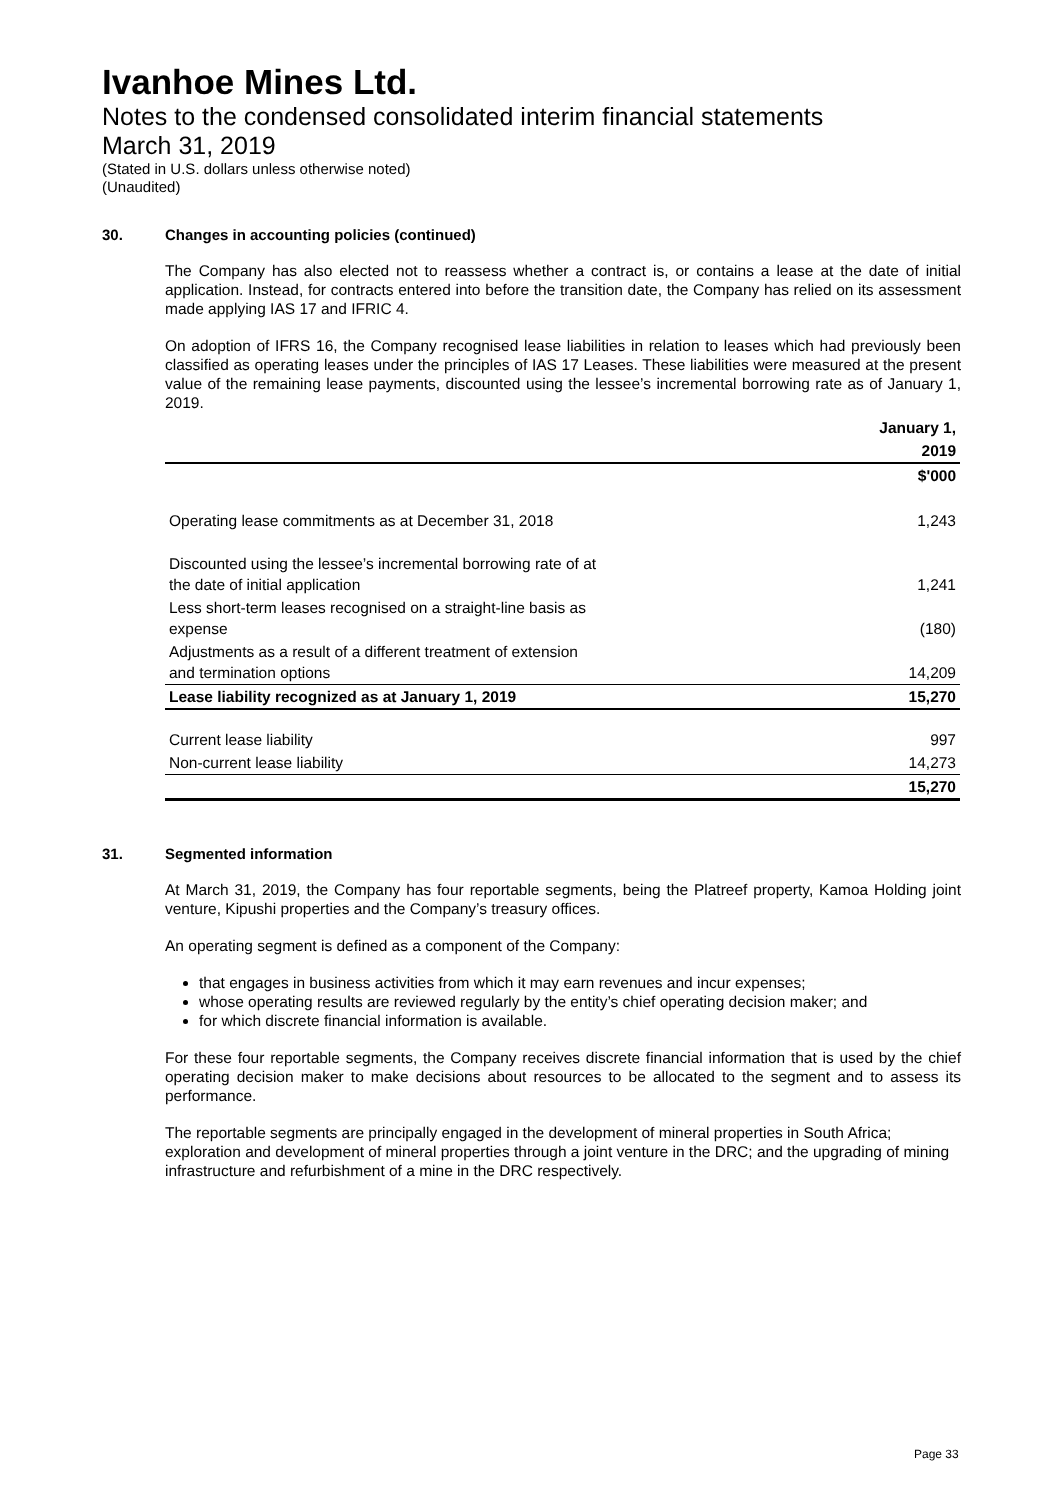Ivanhoe Mines Ltd.
Notes to the condensed consolidated interim financial statements
March 31, 2019
(Stated in U.S. dollars unless otherwise noted)
(Unaudited)
30. Changes in accounting policies (continued)
The Company has also elected not to reassess whether a contract is, or contains a lease at the date of initial application. Instead, for contracts entered into before the transition date, the Company has relied on its assessment made applying IAS 17 and IFRIC 4.
On adoption of IFRS 16, the Company recognised lease liabilities in relation to leases which had previously been classified as operating leases under the principles of IAS 17 Leases. These liabilities were measured at the present value of the remaining lease payments, discounted using the lessee’s incremental borrowing rate as of January 1, 2019.
| | January 1, |
| --- | --- |
| | 2019 |
| | $'000 |
| Operating lease commitments as at December 31, 2018 | 1,243 |
| Discounted using the lessee’s incremental borrowing rate of at the date of initial application | 1,241 |
| Less short-term leases recognised on a straight-line basis as expense | (180) |
| Adjustments as a result of a different treatment of extension and termination options | 14,209 |
| Lease liability recognized as at January 1, 2019 | 15,270 |
| Current lease liability | 997 |
| Non-current lease liability | 14,273 |
| | 15,270 |
31. Segmented information
At March 31, 2019, the Company has four reportable segments, being the Platreef property, Kamoa Holding joint venture, Kipushi properties and the Company’s treasury offices.
An operating segment is defined as a component of the Company:
that engages in business activities from which it may earn revenues and incur expenses;
whose operating results are reviewed regularly by the entity’s chief operating decision maker; and
for which discrete financial information is available.
For these four reportable segments, the Company receives discrete financial information that is used by the chief operating decision maker to make decisions about resources to be allocated to the segment and to assess its performance.
The reportable segments are principally engaged in the development of mineral properties in South Africa; exploration and development of mineral properties through a joint venture in the DRC; and the upgrading of mining infrastructure and refurbishment of a mine in the DRC respectively.
Page 33